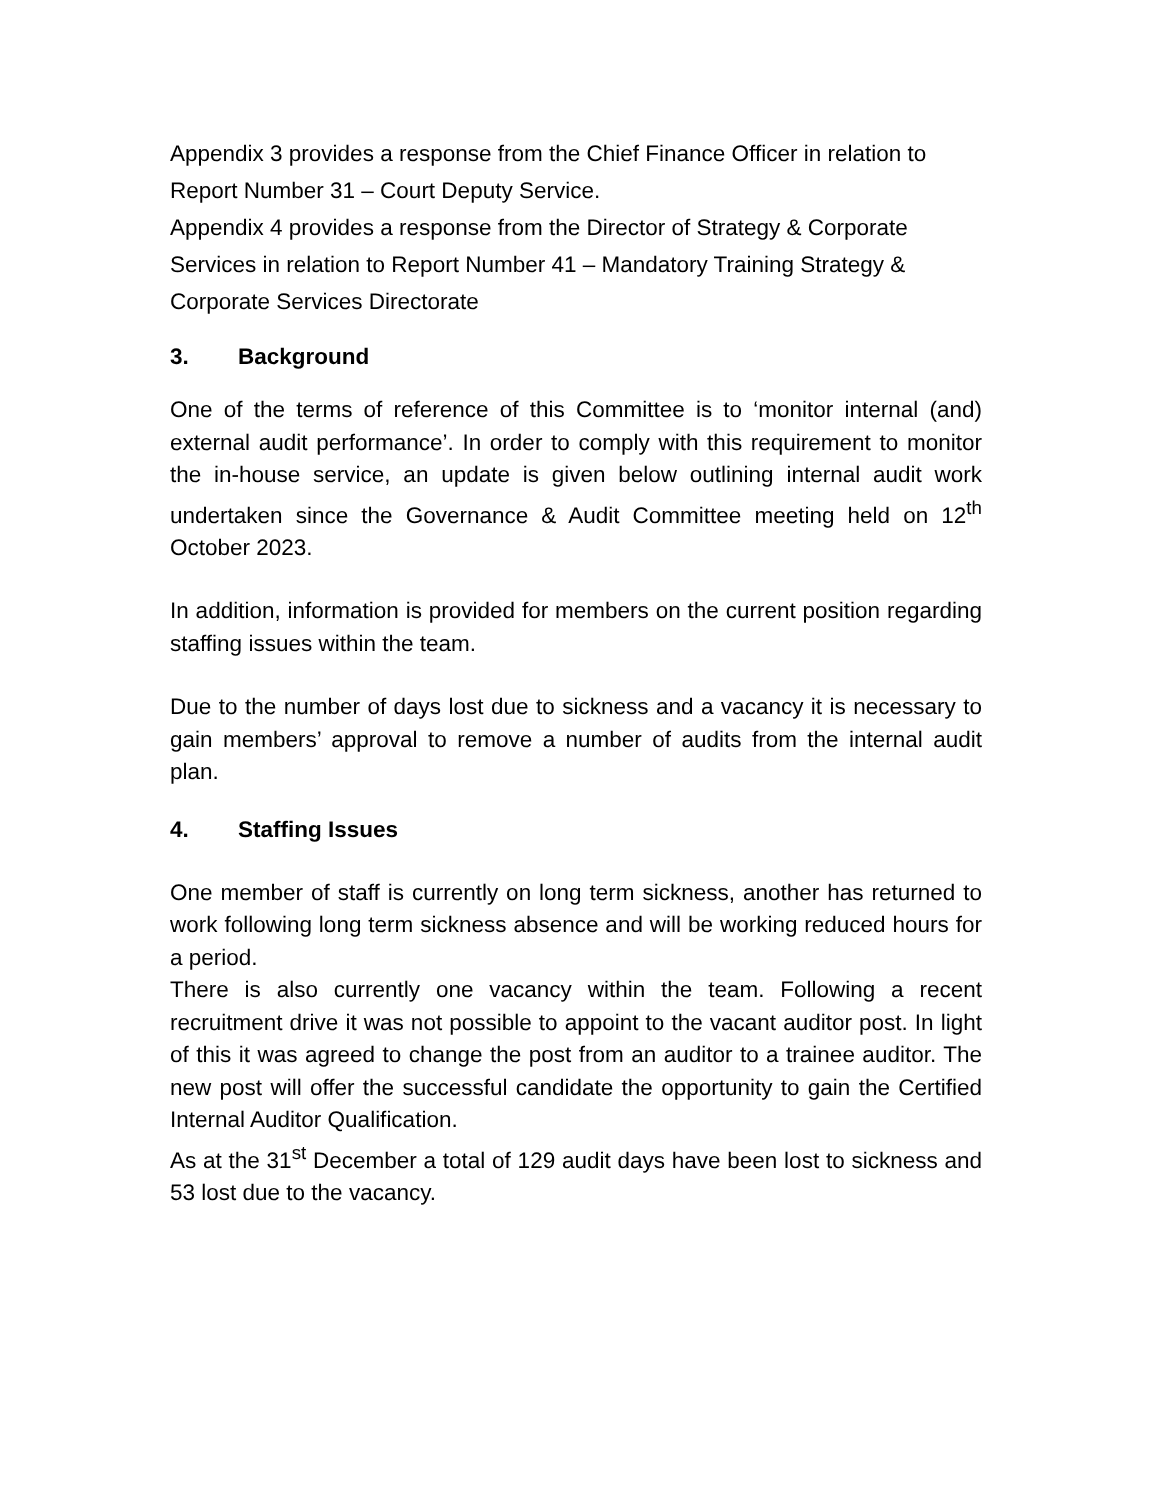Appendix 3 provides a response from the Chief Finance Officer in relation to Report Number 31 – Court Deputy Service.
Appendix 4 provides a response from the Director of Strategy & Corporate Services in relation to Report Number 41 – Mandatory Training Strategy & Corporate Services Directorate
3. Background
One of the terms of reference of this Committee is to ‘monitor internal (and) external audit performance’. In order to comply with this requirement to monitor the in-house service, an update is given below outlining internal audit work undertaken since the Governance & Audit Committee meeting held on 12<sup>th</sup> October 2023.
In addition, information is provided for members on the current position regarding staffing issues within the team.
Due to the number of days lost due to sickness and a vacancy it is necessary to gain members’ approval to remove a number of audits from the internal audit plan.
4. Staffing Issues
One member of staff is currently on long term sickness, another has returned to work following long term sickness absence and will be working reduced hours for a period.
There is also currently one vacancy within the team. Following a recent recruitment drive it was not possible to appoint to the vacant auditor post. In light of this it was agreed to change the post from an auditor to a trainee auditor. The new post will offer the successful candidate the opportunity to gain the Certified Internal Auditor Qualification.
As at the 31<sup>st</sup> December a total of 129 audit days have been lost to sickness and 53 lost due to the vacancy.